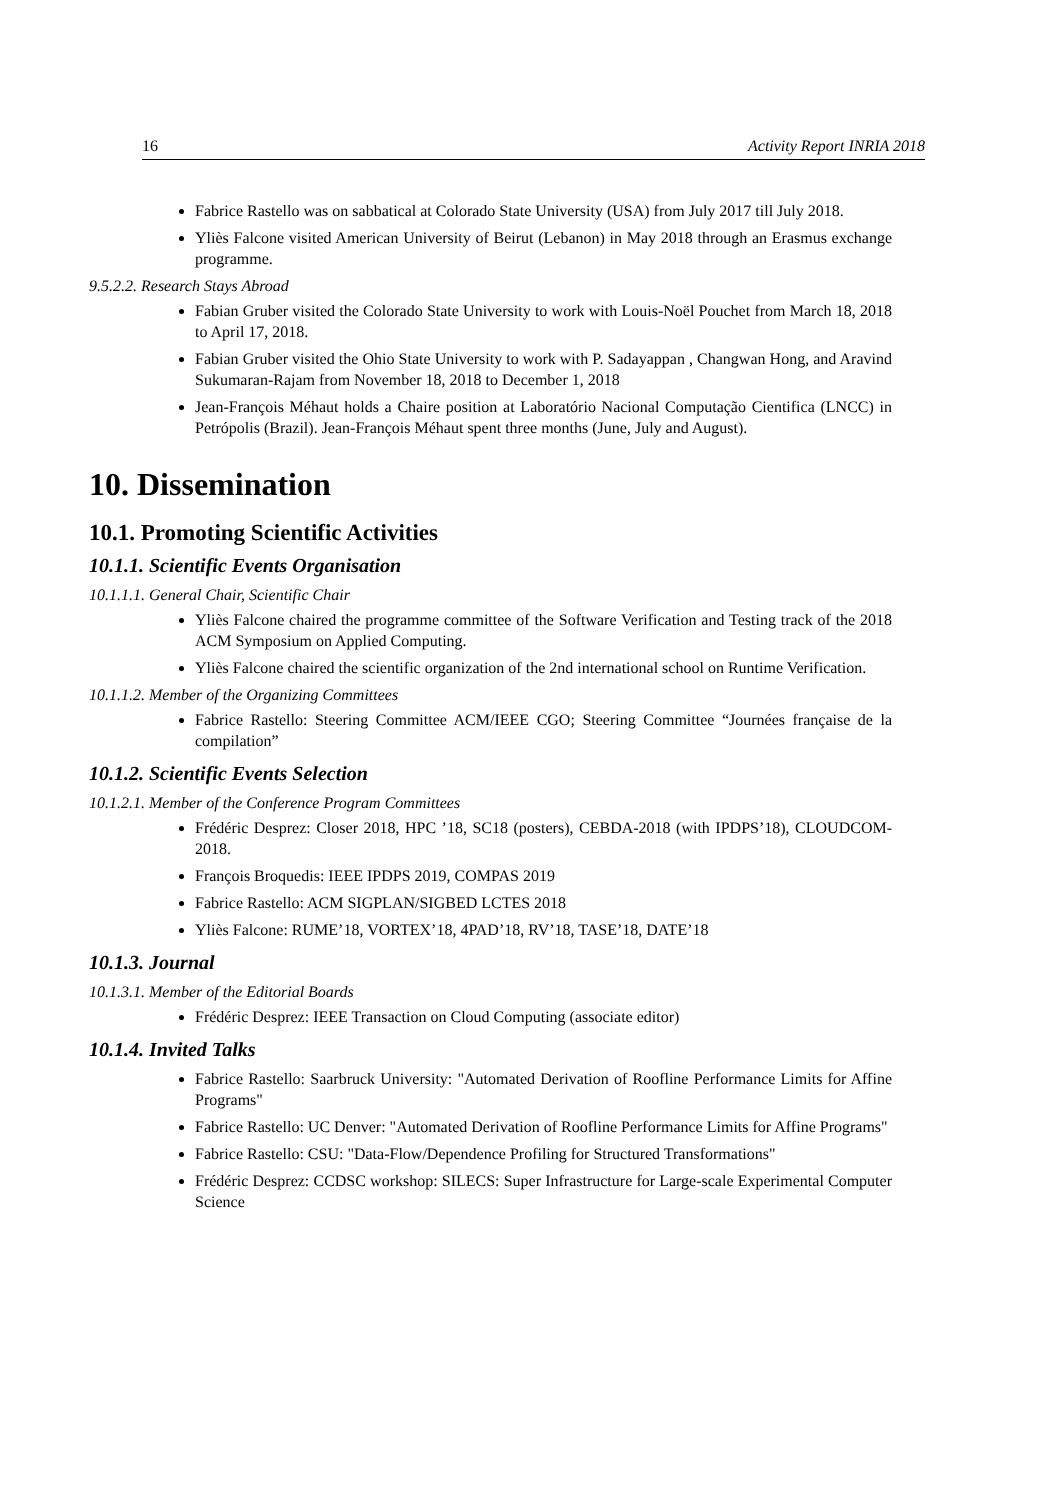16 Activity Report INRIA 2018
Fabrice Rastello was on sabbatical at Colorado State University (USA) from July 2017 till July 2018.
Yliès Falcone visited American University of Beirut (Lebanon) in May 2018 through an Erasmus exchange programme.
9.5.2.2. Research Stays Abroad
Fabian Gruber visited the Colorado State University to work with Louis-Noël Pouchet from March 18, 2018 to April 17, 2018.
Fabian Gruber visited the Ohio State University to work with P. Sadayappan , Changwan Hong, and Aravind Sukumaran-Rajam from November 18, 2018 to December 1, 2018
Jean-François Méhaut holds a Chaire position at Laboratório Nacional Computação Cientifica (LNCC) in Petrópolis (Brazil). Jean-François Méhaut spent three months (June, July and August).
10. Dissemination
10.1. Promoting Scientific Activities
10.1.1. Scientific Events Organisation
10.1.1.1. General Chair, Scientific Chair
Yliès Falcone chaired the programme committee of the Software Verification and Testing track of the 2018 ACM Symposium on Applied Computing.
Yliès Falcone chaired the scientific organization of the 2nd international school on Runtime Verification.
10.1.1.2. Member of the Organizing Committees
Fabrice Rastello: Steering Committee ACM/IEEE CGO; Steering Committee “Journées française de la compilation”
10.1.2. Scientific Events Selection
10.1.2.1. Member of the Conference Program Committees
Frédéric Desprez: Closer 2018, HPC ’18, SC18 (posters), CEBDA-2018 (with IPDPS’18), CLOUDCOM-2018.
François Broquedis: IEEE IPDPS 2019, COMPAS 2019
Fabrice Rastello: ACM SIGPLAN/SIGBED LCTES 2018
Yliès Falcone: RUME’18, VORTEX’18, 4PAD’18, RV’18, TASE’18, DATE’18
10.1.3. Journal
10.1.3.1. Member of the Editorial Boards
Frédéric Desprez: IEEE Transaction on Cloud Computing (associate editor)
10.1.4. Invited Talks
Fabrice Rastello: Saarbruck University: "Automated Derivation of Roofline Performance Limits for Affine Programs"
Fabrice Rastello: UC Denver: "Automated Derivation of Roofline Performance Limits for Affine Programs"
Fabrice Rastello: CSU: "Data-Flow/Dependence Profiling for Structured Transformations"
Frédéric Desprez: CCDSC workshop: SILECS: Super Infrastructure for Large-scale Experimental Computer Science